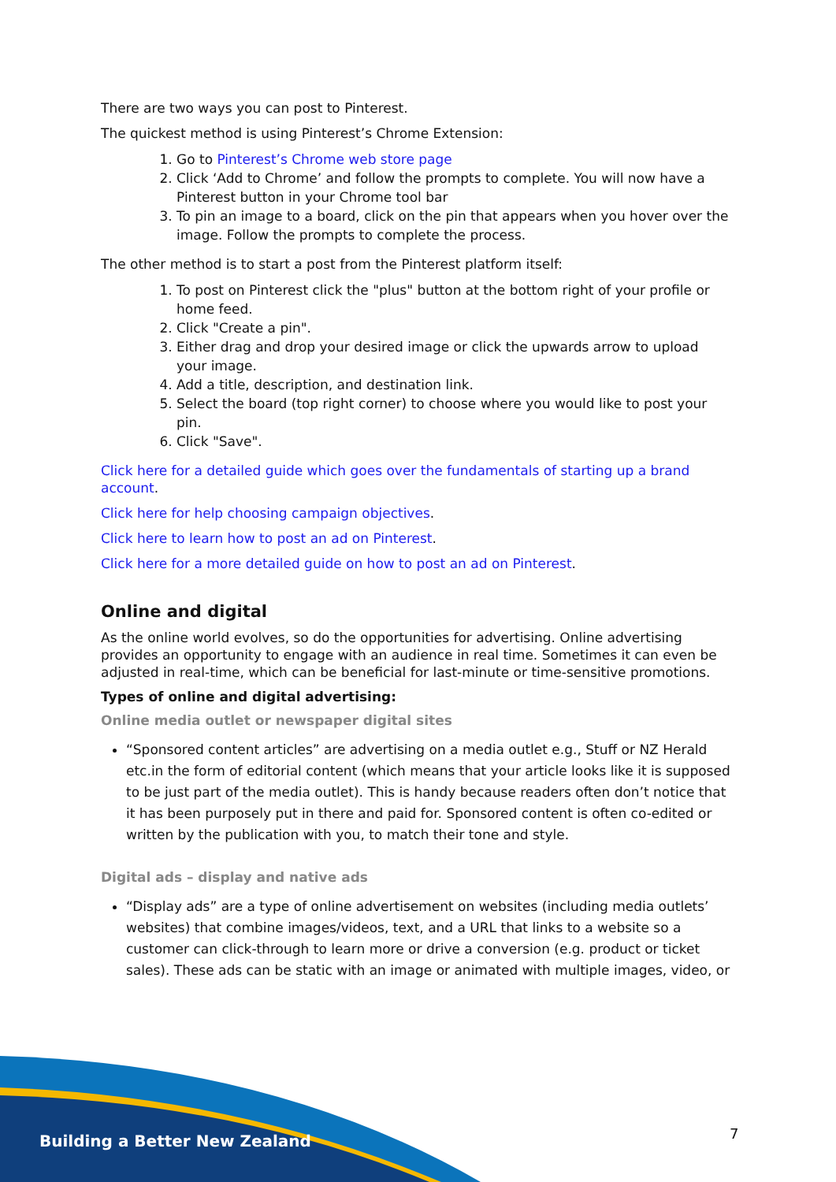There are two ways you can post to Pinterest.
The quickest method is using Pinterest’s Chrome Extension:
1. Go to Pinterest’s Chrome web store page
2. Click ‘Add to Chrome’ and follow the prompts to complete. You will now have a Pinterest button in your Chrome tool bar
3. To pin an image to a board, click on the pin that appears when you hover over the image. Follow the prompts to complete the process.
The other method is to start a post from the Pinterest platform itself:
1. To post on Pinterest click the "plus" button at the bottom right of your profile or home feed.
2. Click "Create a pin".
3. Either drag and drop your desired image or click the upwards arrow to upload your image.
4. Add a title, description, and destination link.
5. Select the board (top right corner) to choose where you would like to post your pin.
6. Click "Save".
Click here for a detailed guide which goes over the fundamentals of starting up a brand account.
Click here for help choosing campaign objectives.
Click here to learn how to post an ad on Pinterest.
Click here for a more detailed guide on how to post an ad on Pinterest.
Online and digital
As the online world evolves, so do the opportunities for advertising. Online advertising provides an opportunity to engage with an audience in real time. Sometimes it can even be adjusted in real-time, which can be beneficial for last-minute or time-sensitive promotions.
Types of online and digital advertising:
Online media outlet or newspaper digital sites
“Sponsored content articles” are advertising on a media outlet e.g., Stuff or NZ Herald etc.in the form of editorial content (which means that your article looks like it is supposed to be just part of the media outlet). This is handy because readers often don’t notice that it has been purposely put in there and paid for. Sponsored content is often co-edited or written by the publication with you, to match their tone and style.
Digital ads – display and native ads
“Display ads” are a type of online advertisement on websites (including media outlets’ websites) that combine images/videos, text, and a URL that links to a website so a customer can click-through to learn more or drive a conversion (e.g. product or ticket sales). These ads can be static with an image or animated with multiple images, video, or
Building a Better New Zealand 7